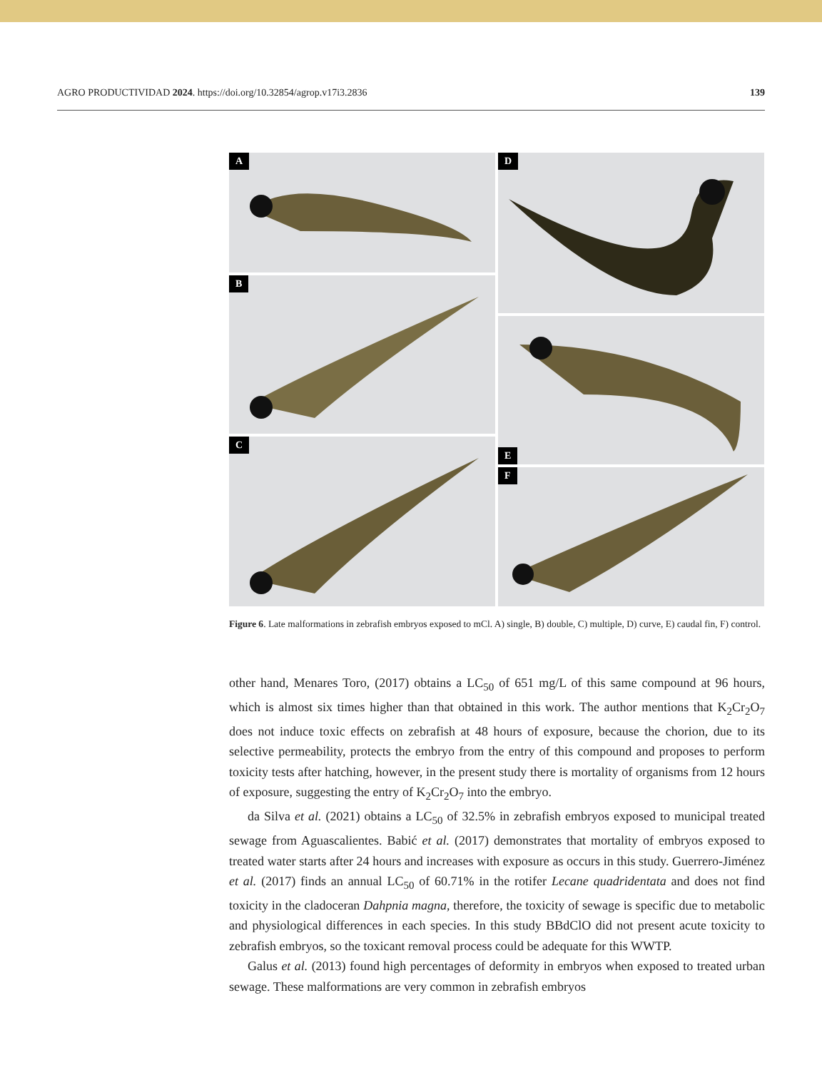AGRO PRODUCTIVIDAD 2024. https://doi.org/10.32854/agrop.v17i3.2836
139
A
B
C
D
E
F
Figure 6. Late malformations in zebrafish embryos exposed to mCl. A) single, B) double, C) multiple, D) curve, E) caudal fin, F) control.
other hand, Menares Toro, (2017) obtains a LC<sub>50</sub> of 651 mg/L of this same compound at 96 hours, which is almost six times higher than that obtained in this work. The author mentions that K<sub>2</sub>Cr<sub>2</sub>O<sub>7</sub> does not induce toxic effects on zebrafish at 48 hours of exposure, because the chorion, due to its selective permeability, protects the embryo from the entry of this compound and proposes to perform toxicity tests after hatching, however, in the present study there is mortality of organisms from 12 hours of exposure, suggesting the entry of K<sub>2</sub>Cr<sub>2</sub>O<sub>7</sub> into the embryo.
da Silva et al. (2021) obtains a LC<sub>50</sub> of 32.5% in zebrafish embryos exposed to municipal treated sewage from Aguascalientes. Babić et al. (2017) demonstrates that mortality of embryos exposed to treated water starts after 24 hours and increases with exposure as occurs in this study. Guerrero-Jiménez et al. (2017) finds an annual LC<sub>50</sub> of 60.71% in the rotifer Lecane quadridentata and does not find toxicity in the cladoceran Dahpnia magna, therefore, the toxicity of sewage is specific due to metabolic and physiological differences in each species. In this study BBdClO did not present acute toxicity to zebrafish embryos, so the toxicant removal process could be adequate for this WWTP.
Galus et al. (2013) found high percentages of deformity in embryos when exposed to treated urban sewage. These malformations are very common in zebrafish embryos